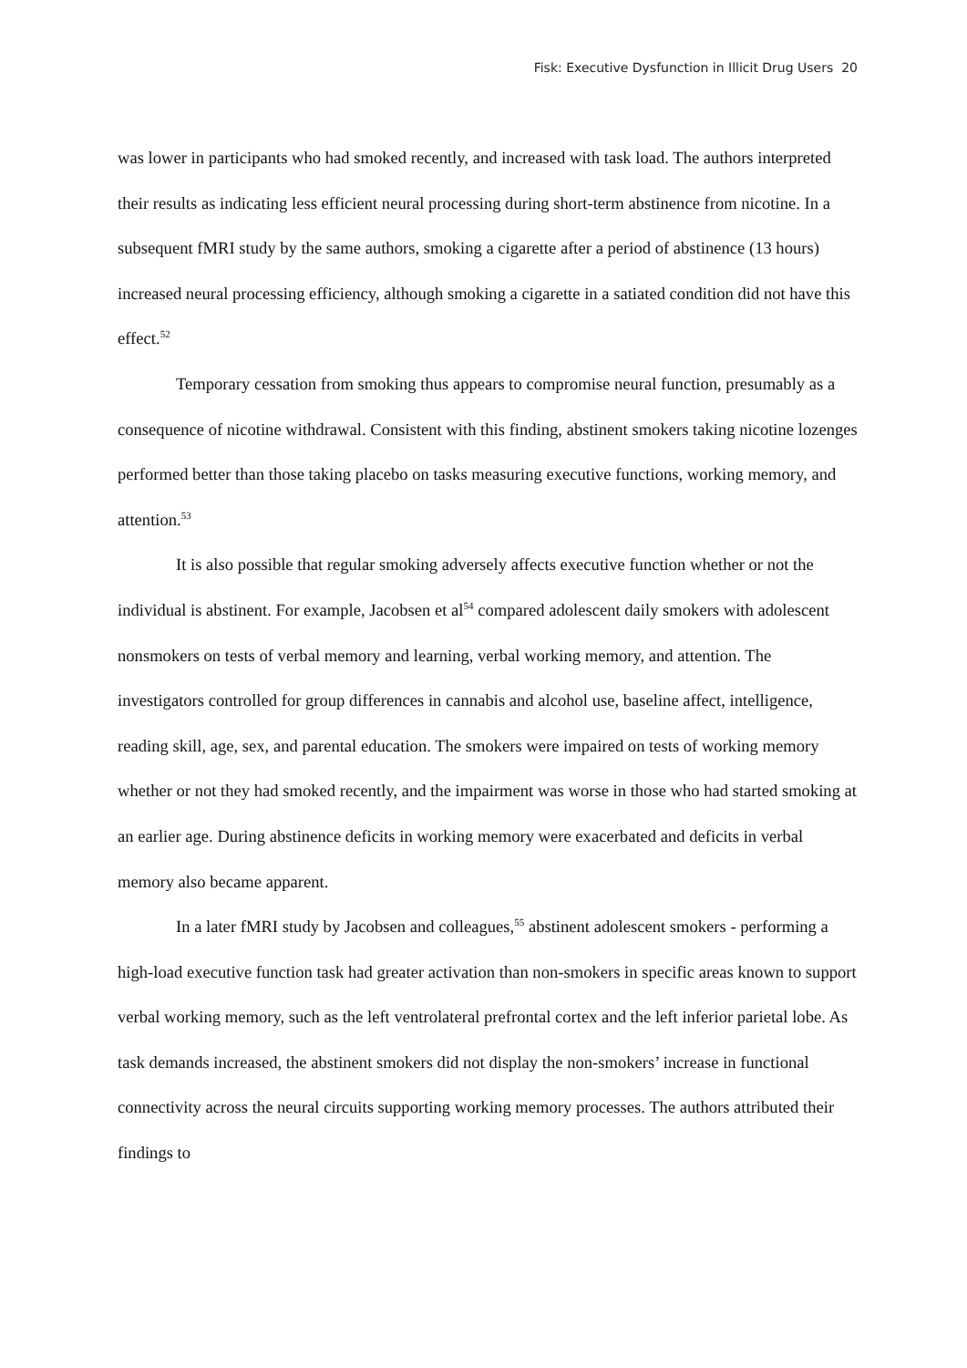Fisk: Executive Dysfunction in Illicit Drug Users 20
was lower in participants who had smoked recently, and increased with task load. The authors interpreted their results as indicating less efficient neural processing during short-term abstinence from nicotine. In a subsequent fMRI study by the same authors, smoking a cigarette after a period of abstinence (13 hours) increased neural processing efficiency, although smoking a cigarette in a satiated condition did not have this effect.<sup>52</sup>
Temporary cessation from smoking thus appears to compromise neural function, presumably as a consequence of nicotine withdrawal. Consistent with this finding, abstinent smokers taking nicotine lozenges performed better than those taking placebo on tasks measuring executive functions, working memory, and attention.<sup>53</sup>
It is also possible that regular smoking adversely affects executive function whether or not the individual is abstinent. For example, Jacobsen et al<sup>54</sup> compared adolescent daily smokers with adolescent nonsmokers on tests of verbal memory and learning, verbal working memory, and attention. The investigators controlled for group differences in cannabis and alcohol use, baseline affect, intelligence, reading skill, age, sex, and parental education. The smokers were impaired on tests of working memory whether or not they had smoked recently, and the impairment was worse in those who had started smoking at an earlier age. During abstinence deficits in working memory were exacerbated and deficits in verbal memory also became apparent.
In a later fMRI study by Jacobsen and colleagues,<sup>55</sup> abstinent adolescent smokers - performing a high-load executive function task had greater activation than non-smokers in specific areas known to support verbal working memory, such as the left ventrolateral prefrontal cortex and the left inferior parietal lobe. As task demands increased, the abstinent smokers did not display the non-smokers’ increase in functional connectivity across the neural circuits supporting working memory processes. The authors attributed their findings to